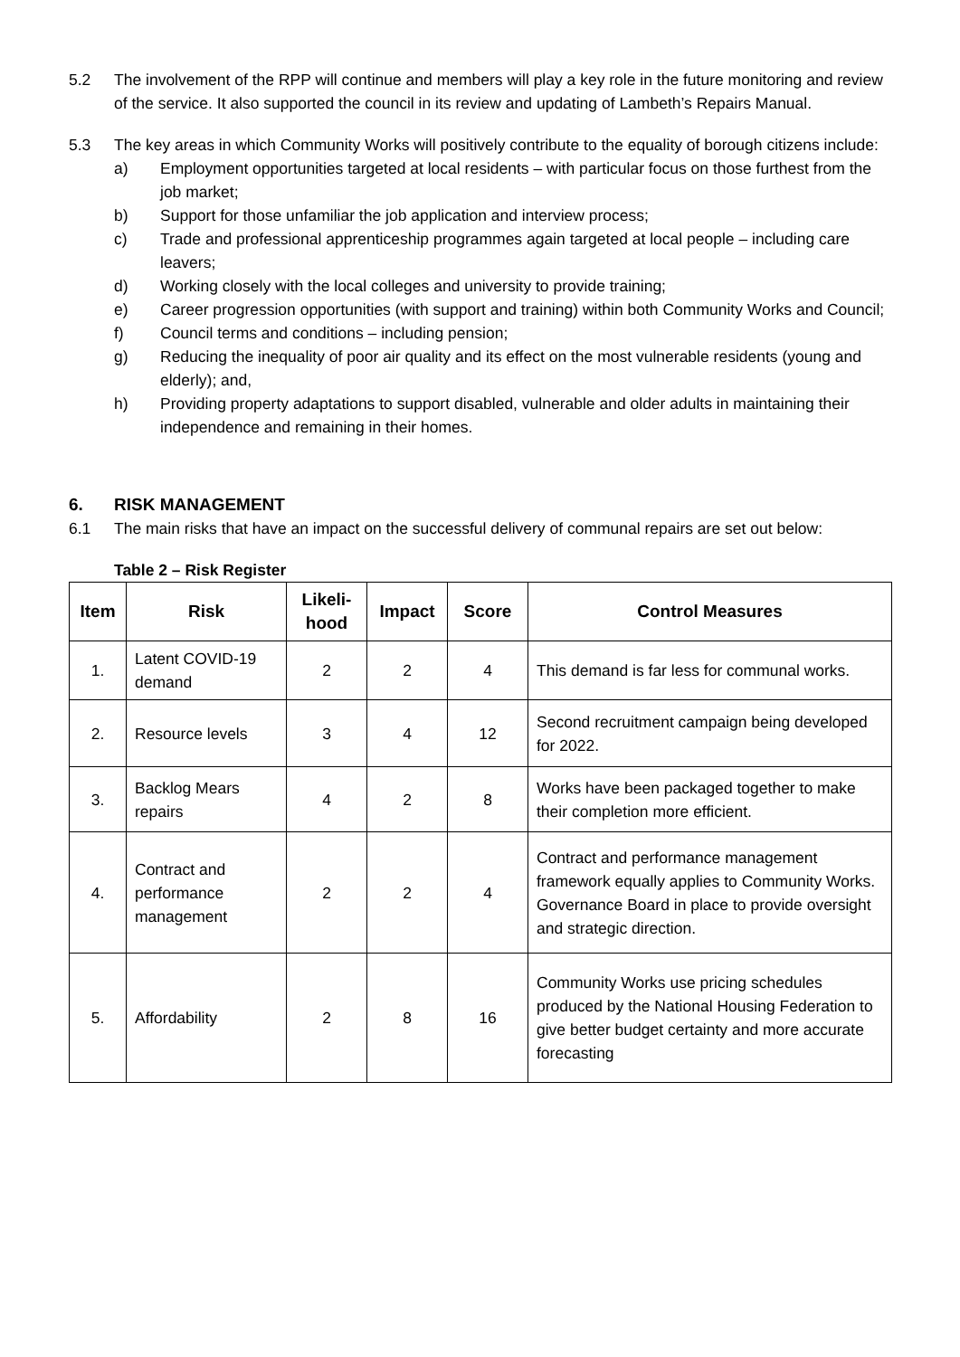5.2 The involvement of the RPP will continue and members will play a key role in the future monitoring and review of the service. It also supported the council in its review and updating of Lambeth’s Repairs Manual.
5.3 The key areas in which Community Works will positively contribute to the equality of borough citizens include:
a) Employment opportunities targeted at local residents – with particular focus on those furthest from the job market;
b) Support for those unfamiliar the job application and interview process;
c) Trade and professional apprenticeship programmes again targeted at local people – including care leavers;
d) Working closely with the local colleges and university to provide training;
e) Career progression opportunities (with support and training) within both Community Works and Council;
f) Council terms and conditions – including pension;
g) Reducing the inequality of poor air quality and its effect on the most vulnerable residents (young and elderly); and,
h) Providing property adaptations to support disabled, vulnerable and older adults in maintaining their independence and remaining in their homes.
6. RISK MANAGEMENT
6.1 The main risks that have an impact on the successful delivery of communal repairs are set out below:
Table 2 – Risk Register
| Item | Risk | Likeli-hood | Impact | Score | Control Measures |
| --- | --- | --- | --- | --- | --- |
| 1. | Latent COVID-19 demand | 2 | 2 | 4 | This demand is far less for communal works. |
| 2. | Resource levels | 3 | 4 | 12 | Second recruitment campaign being developed for 2022. |
| 3. | Backlog Mears repairs | 4 | 2 | 8 | Works have been packaged together to make their completion more efficient. |
| 4. | Contract and performance management | 2 | 2 | 4 | Contract and performance management framework equally applies to Community Works. Governance Board in place to provide oversight and strategic direction. |
| 5. | Affordability | 2 | 8 | 16 | Community Works use pricing schedules produced by the National Housing Federation to give better budget certainty and more accurate forecasting |